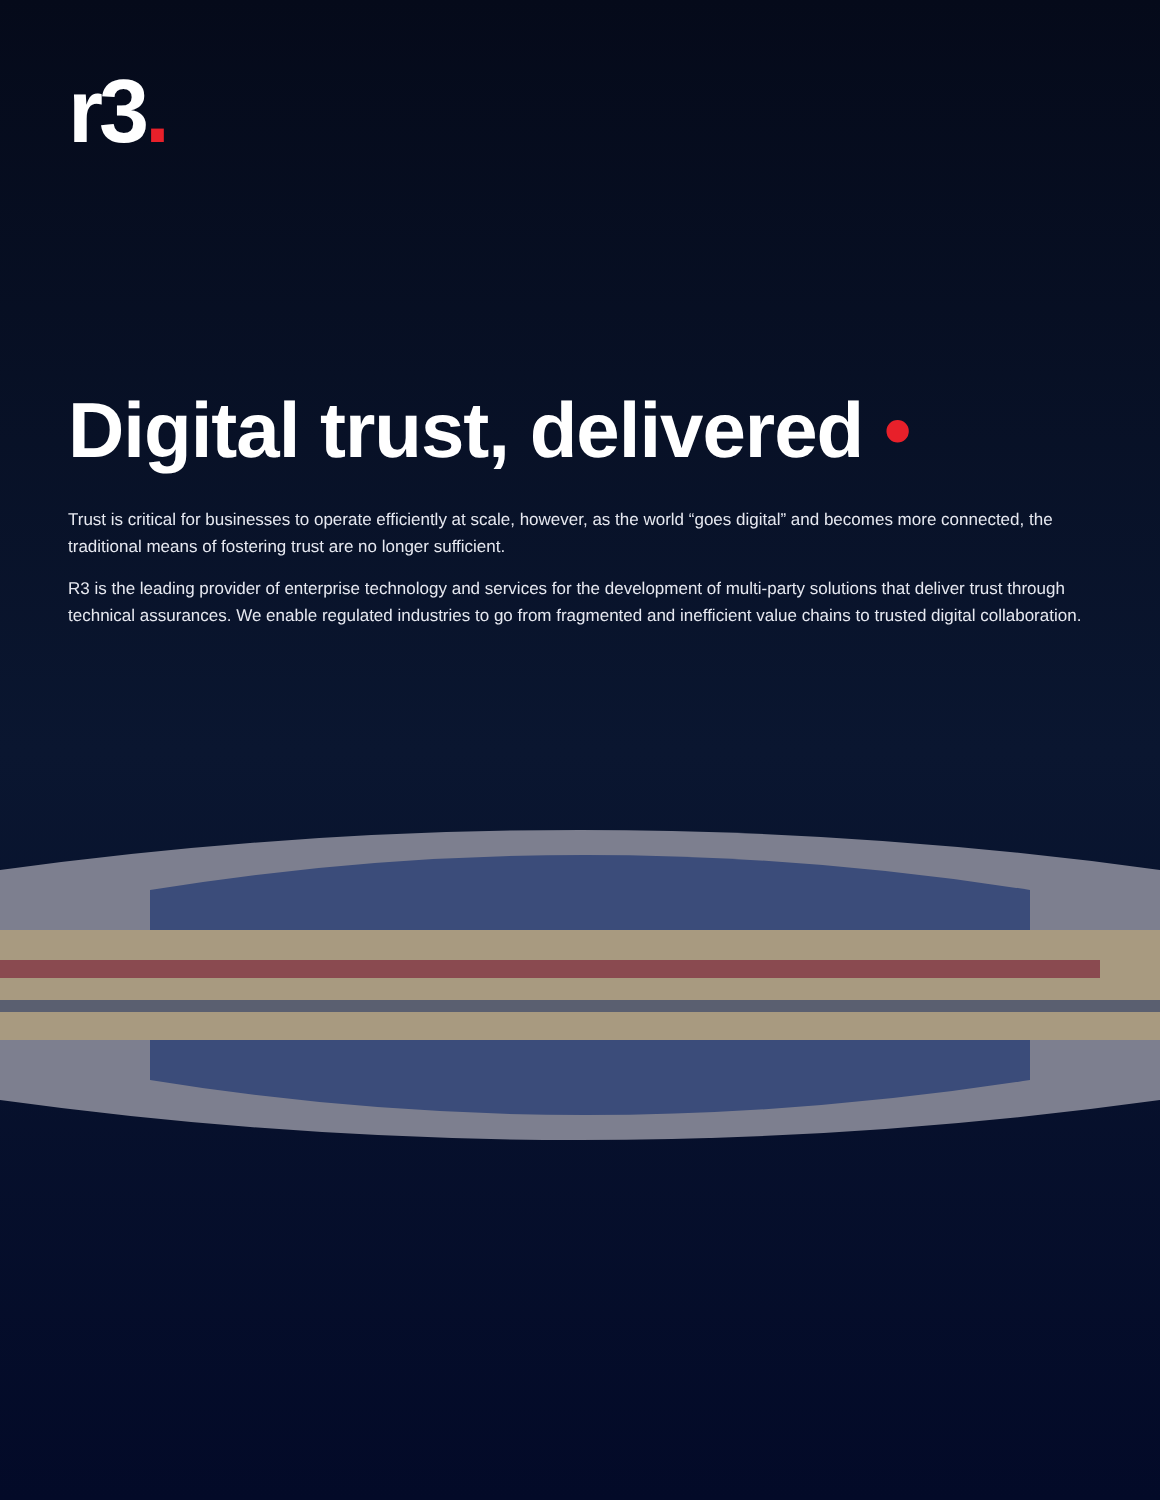r3.
Digital trust, delivered •
Trust is critical for businesses to operate efficiently at scale, however, as the world “goes digital” and becomes more connected, the traditional means of fostering trust are no longer sufficient.
R3 is the leading provider of enterprise technology and services for the development of multi-party solutions that deliver trust through technical assurances. We enable regulated industries to go from fragmented and inefficient value chains to trusted digital collaboration.